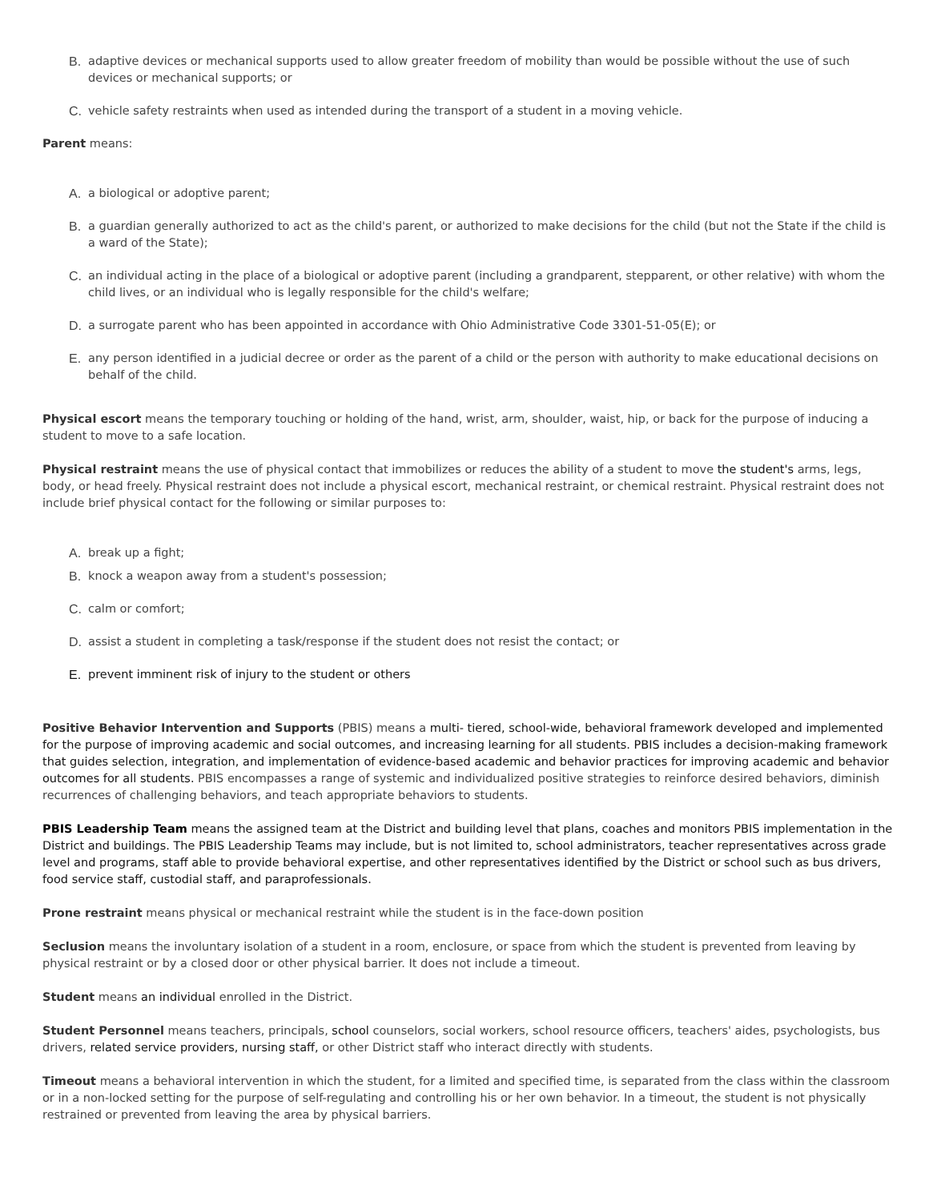B. adaptive devices or mechanical supports used to allow greater freedom of mobility than would be possible without the use of such devices or mechanical supports; or
C. vehicle safety restraints when used as intended during the transport of a student in a moving vehicle.
Parent means:
A. a biological or adoptive parent;
B. a guardian generally authorized to act as the child's parent, or authorized to make decisions for the child (but not the State if the child is a ward of the State);
C. an individual acting in the place of a biological or adoptive parent (including a grandparent, stepparent, or other relative) with whom the child lives, or an individual who is legally responsible for the child's welfare;
D. a surrogate parent who has been appointed in accordance with Ohio Administrative Code 3301-51-05(E); or
E. any person identified in a judicial decree or order as the parent of a child or the person with authority to make educational decisions on behalf of the child.
Physical escort means the temporary touching or holding of the hand, wrist, arm, shoulder, waist, hip, or back for the purpose of inducing a student to move to a safe location.
Physical restraint means the use of physical contact that immobilizes or reduces the ability of a student to move the student's arms, legs, body, or head freely. Physical restraint does not include a physical escort, mechanical restraint, or chemical restraint. Physical restraint does not include brief physical contact for the following or similar purposes to:
A. break up a fight;
B. knock a weapon away from a student's possession;
C. calm or comfort;
D. assist a student in completing a task/response if the student does not resist the contact; or
E. prevent imminent risk of injury to the student or others
Positive Behavior Intervention and Supports (PBIS) means a multi- tiered, school-wide, behavioral framework developed and implemented for the purpose of improving academic and social outcomes, and increasing learning for all students. PBIS includes a decision-making framework that guides selection, integration, and implementation of evidence-based academic and behavior practices for improving academic and behavior outcomes for all students. PBIS encompasses a range of systemic and individualized positive strategies to reinforce desired behaviors, diminish recurrences of challenging behaviors, and teach appropriate behaviors to students.
PBIS Leadership Team means the assigned team at the District and building level that plans, coaches and monitors PBIS implementation in the District and buildings. The PBIS Leadership Teams may include, but is not limited to, school administrators, teacher representatives across grade level and programs, staff able to provide behavioral expertise, and other representatives identified by the District or school such as bus drivers, food service staff, custodial staff, and paraprofessionals.
Prone restraint means physical or mechanical restraint while the student is in the face-down position
Seclusion means the involuntary isolation of a student in a room, enclosure, or space from which the student is prevented from leaving by physical restraint or by a closed door or other physical barrier. It does not include a timeout.
Student means an individual enrolled in the District.
Student Personnel means teachers, principals, school counselors, social workers, school resource officers, teachers' aides, psychologists, bus drivers, related service providers, nursing staff, or other District staff who interact directly with students.
Timeout means a behavioral intervention in which the student, for a limited and specified time, is separated from the class within the classroom or in a non-locked setting for the purpose of self-regulating and controlling his or her own behavior. In a timeout, the student is not physically restrained or prevented from leaving the area by physical barriers.